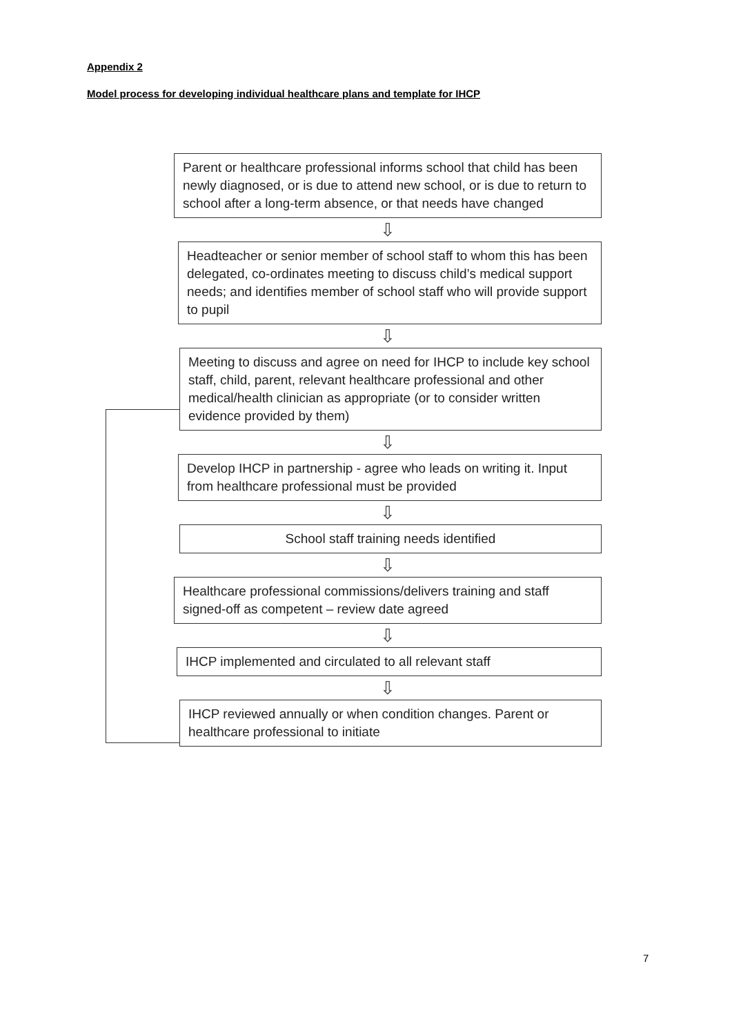Appendix 2
Model process for developing individual healthcare plans and template for IHCP
Parent or healthcare professional informs school that child has been newly diagnosed, or is due to attend new school, or is due to return to school after a long-term absence, or that needs have changed
⇩
Headteacher or senior member of school staff to whom this has been delegated, co-ordinates meeting to discuss child’s medical support needs; and identifies member of school staff who will provide support to pupil
⇩
Meeting to discuss and agree on need for IHCP to include key school staff, child, parent, relevant healthcare professional and other medical/health clinician as appropriate (or to consider written evidence provided by them)
⇩
Develop IHCP in partnership - agree who leads on writing it. Input from healthcare professional must be provided
⇩
School staff training needs identified
⇩
Healthcare professional commissions/delivers training and staff signed-off as competent – review date agreed
⇩
IHCP implemented and circulated to all relevant staff
⇩
IHCP reviewed annually or when condition changes. Parent or healthcare professional to initiate
7